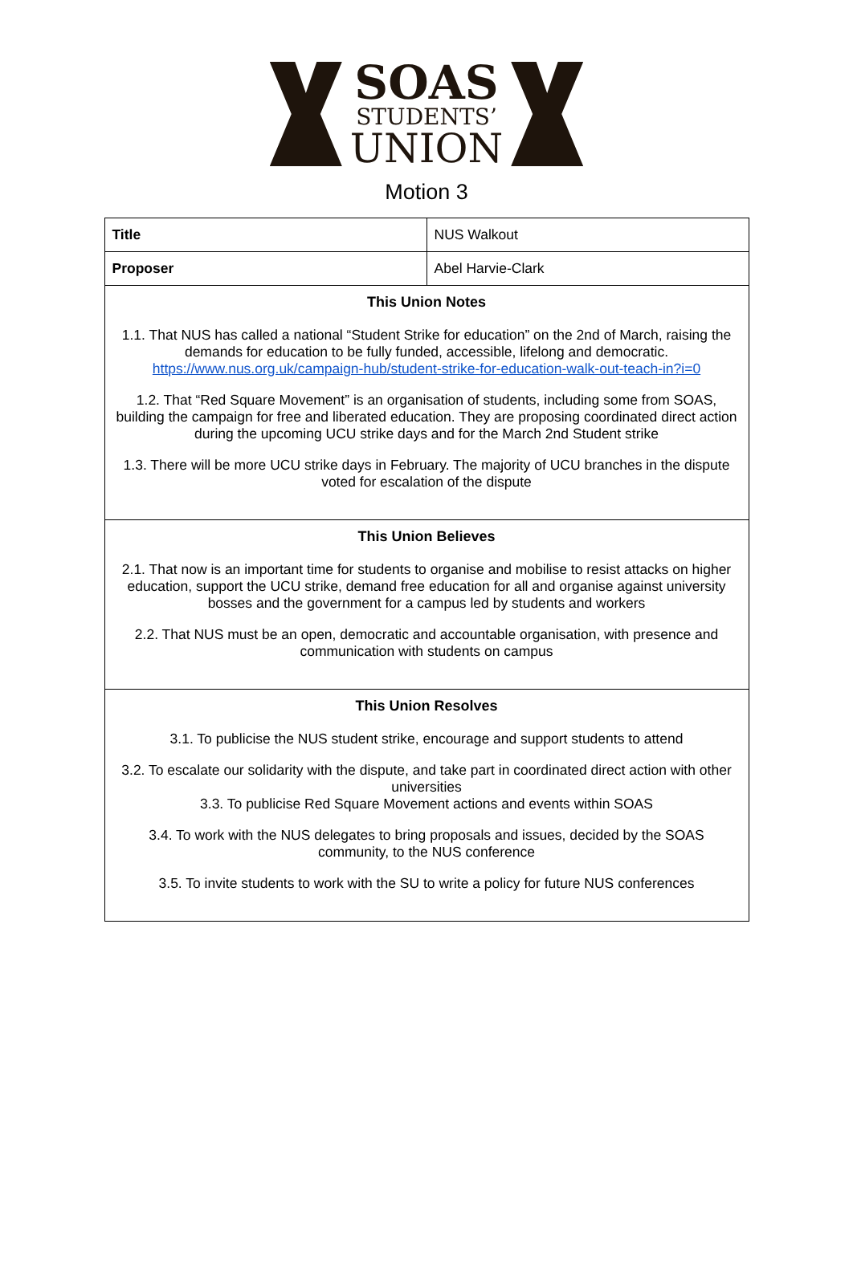SOAS
STUDENTS’
UNION
Motion 3
| Title | NUS Walkout |
| Proposer | Abel Harvie-Clark |
| This Union Notes 1.1. That NUS has called a national “Student Strike for education” on the 2nd of March, raising the demands for education to be fully funded, accessible, lifelong and democratic. https://www.nus.org.uk/campaign-hub/student-strike-for-education-walk-out-teach-in?i=0 1.2. That “Red Square Movement” is an organisation of students, including some from SOAS, building the campaign for free and liberated education. They are proposing coordinated direct action during the upcoming UCU strike days and for the March 2nd Student strike 1.3. There will be more UCU strike days in February. The majority of UCU branches in the dispute voted for escalation of the dispute | |
| This Union Believes 2.1. That now is an important time for students to organise and mobilise to resist attacks on higher education, support the UCU strike, demand free education for all and organise against university bosses and the government for a campus led by students and workers 2.2. That NUS must be an open, democratic and accountable organisation, with presence and communication with students on campus | |
| This Union Resolves 3.1. To publicise the NUS student strike, encourage and support students to attend 3.2. To escalate our solidarity with the dispute, and take part in coordinated direct action with other universities 3.3. To publicise Red Square Movement actions and events within SOAS 3.4. To work with the NUS delegates to bring proposals and issues, decided by the SOAS community, to the NUS conference 3.5. To invite students to work with the SU to write a policy for future NUS conferences | |